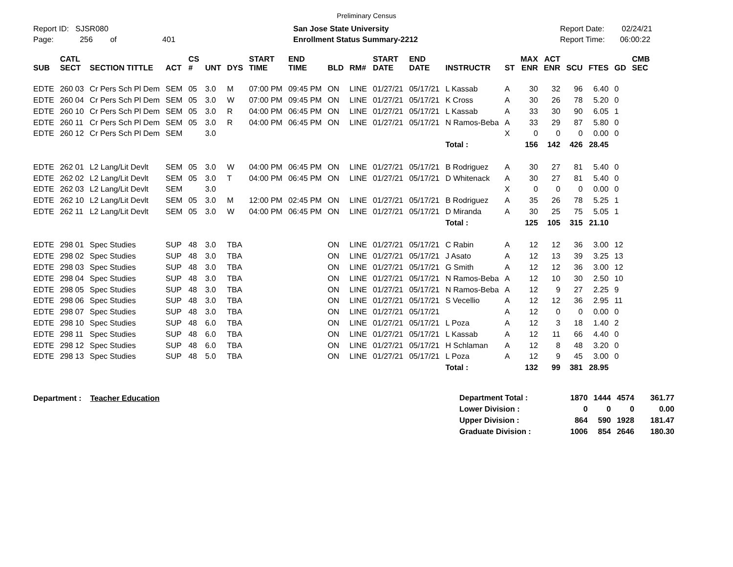Preliminary Census
Report ID: SJSR080
Page: 256 of 401
San Jose State University
Enrollment Status Summary-2212
Report Date: 02/24/21
Report Time: 06:00:22
| SUB | CATL SECT | SECTION TITTLE | ACT | CS # | UNT | DYS | START TIME | END TIME | BLD | RM# | START DATE | END DATE | INSTRUCTR | ST | MAX ENR | ACT ENR | SCU | FTES | GD | CMB SEC |
| --- | --- | --- | --- | --- | --- | --- | --- | --- | --- | --- | --- | --- | --- | --- | --- | --- | --- | --- | --- | --- |
| EDTE | 260 03 | Cr Pers Sch Pl Dem | SEM | 05 | 3.0 | M | 07:00 PM | 09:45 PM | ON | LINE | 01/27/21 | 05/17/21 | L Kassab | A | 30 | 32 | 96 | 6.40 | 0 | |
| EDTE | 260 04 | Cr Pers Sch Pl Dem | SEM | 05 | 3.0 | W | 07:00 PM | 09:45 PM | ON | LINE | 01/27/21 | 05/17/21 | K Cross | A | 30 | 26 | 78 | 5.20 | 0 | |
| EDTE | 260 10 | Cr Pers Sch Pl Dem | SEM | 05 | 3.0 | R | 04:00 PM | 06:45 PM | ON | LINE | 01/27/21 | 05/17/21 | L Kassab | A | 33 | 30 | 90 | 6.05 | 1 | |
| EDTE | 260 11 | Cr Pers Sch Pl Dem | SEM | 05 | 3.0 | R | 04:00 PM | 06:45 PM | ON | LINE | 01/27/21 | 05/17/21 | N Ramos-Beba | A | 33 | 29 | 87 | 5.80 | 0 | |
| EDTE | 260 12 | Cr Pers Sch Pl Dem | SEM | | 3.0 | | | | | | | | | X | 0 | 0 | 0 | 0.00 | 0 | |
| | | | | | | | | | | | | | Total : | | 156 | 142 | 426 | 28.45 | | |
| EDTE | 262 01 | L2 Lang/Lit Devlt | SEM | 05 | 3.0 | W | 04:00 PM | 06:45 PM | ON | LINE | 01/27/21 | 05/17/21 | B Rodriguez | A | 30 | 27 | 81 | 5.40 | 0 | |
| EDTE | 262 02 | L2 Lang/Lit Devlt | SEM | 05 | 3.0 | T | 04:00 PM | 06:45 PM | ON | LINE | 01/27/21 | 05/17/21 | D Whitenack | A | 30 | 27 | 81 | 5.40 | 0 | |
| EDTE | 262 03 | L2 Lang/Lit Devlt | SEM | | 3.0 | | | | | | | | | X | 0 | 0 | 0 | 0.00 | 0 | |
| EDTE | 262 10 | L2 Lang/Lit Devlt | SEM | 05 | 3.0 | M | 12:00 PM | 02:45 PM | ON | LINE | 01/27/21 | 05/17/21 | B Rodriguez | A | 35 | 26 | 78 | 5.25 | 1 | |
| EDTE | 262 11 | L2 Lang/Lit Devlt | SEM | 05 | 3.0 | W | 04:00 PM | 06:45 PM | ON | LINE | 01/27/21 | 05/17/21 | D Miranda | A | 30 | 25 | 75 | 5.05 | 1 | |
| | | | | | | | | | | | | | Total : | | 125 | 105 | 315 | 21.10 | | |
| EDTE | 298 01 | Spec Studies | SUP | 48 | 3.0 | TBA | | | ON | LINE | 01/27/21 | 05/17/21 | C Rabin | A | 12 | 12 | 36 | 3.00 | 12 | |
| EDTE | 298 02 | Spec Studies | SUP | 48 | 3.0 | TBA | | | ON | LINE | 01/27/21 | 05/17/21 | J Asato | A | 12 | 13 | 39 | 3.25 | 13 | |
| EDTE | 298 03 | Spec Studies | SUP | 48 | 3.0 | TBA | | | ON | LINE | 01/27/21 | 05/17/21 | G Smith | A | 12 | 12 | 36 | 3.00 | 12 | |
| EDTE | 298 04 | Spec Studies | SUP | 48 | 3.0 | TBA | | | ON | LINE | 01/27/21 | 05/17/21 | N Ramos-Beba | A | 12 | 10 | 30 | 2.50 | 10 | |
| EDTE | 298 05 | Spec Studies | SUP | 48 | 3.0 | TBA | | | ON | LINE | 01/27/21 | 05/17/21 | N Ramos-Beba | A | 12 | 9 | 27 | 2.25 | 9 | |
| EDTE | 298 06 | Spec Studies | SUP | 48 | 3.0 | TBA | | | ON | LINE | 01/27/21 | 05/17/21 | S Vecellio | A | 12 | 12 | 36 | 2.95 | 11 | |
| EDTE | 298 07 | Spec Studies | SUP | 48 | 3.0 | TBA | | | ON | LINE | 01/27/21 | 05/17/21 | | A | 12 | 0 | 0 | 0.00 | 0 | |
| EDTE | 298 10 | Spec Studies | SUP | 48 | 6.0 | TBA | | | ON | LINE | 01/27/21 | 05/17/21 | L Poza | A | 12 | 3 | 18 | 1.40 | 2 | |
| EDTE | 298 11 | Spec Studies | SUP | 48 | 6.0 | TBA | | | ON | LINE | 01/27/21 | 05/17/21 | L Kassab | A | 12 | 11 | 66 | 4.40 | 0 | |
| EDTE | 298 12 | Spec Studies | SUP | 48 | 6.0 | TBA | | | ON | LINE | 01/27/21 | 05/17/21 | H Schlaman | A | 12 | 8 | 48 | 3.20 | 0 | |
| EDTE | 298 13 | Spec Studies | SUP | 48 | 5.0 | TBA | | | ON | LINE | 01/27/21 | 05/17/21 | L Poza | A | 12 | 9 | 45 | 3.00 | 0 | |
| | | | | | | | | | | | | | Total : | | 132 | 99 | 381 | 28.95 | | |
Department : Teacher Education
| Department Total : | 1870 | 1444 | 4574 | 361.77 |
| Lower Division : | 0 | 0 | 0 | 0.00 |
| Upper Division : | 864 | 590 | 1928 | 181.47 |
| Graduate Division : | 1006 | 854 | 2646 | 180.30 |